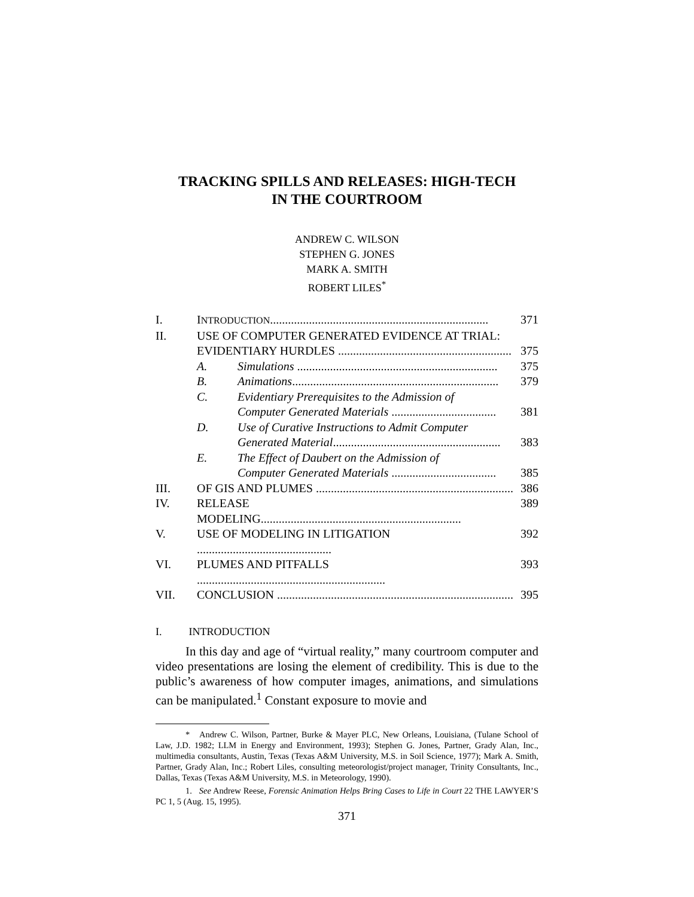TRACKING SPILLS AND RELEASES: HIGH-TECH
IN THE COURTROOM
ANDREW C. WILSON
STEPHEN G. JONES
MARK A. SMITH
ROBERT LILES<sup>*</sup>
| I. | I NTRODUCTION ......................................................................... | | 371 |
| II. | USE OF COMPUTER GENERATED EVIDENCE AT TRIAL: EVIDENTIARY HURDLES .......................................................... | | 375 |
| | A. | Simulations ................................................................... | 375 |
| | B. | Animations ..................................................................... | 379 |
| | C. | Evidentiary Prerequisites to the Admission of Computer Generated Materials ................................... | 381 |
| | D. | Use of Curative Instructions to Admit Computer Generated Material ........................................................ | 383 |
| | E. | The Effect of Daubert on the Admission of Computer Generated Materials ................................... | 385 |
| III. | OF GIS AND PLUMES .................................................................. | | 386 |
| IV. | RELEASE MODELING................................................................... | | 389 |
| V. | USE OF MODELING IN LITIGATION ............................................. | | 392 |
| VI. | PLUMES AND PITFALLS ............................................................... | | 393 |
| VII. | CONCLUSION ............................................................................... | | 395 |
I. INTRODUCTION
In this day and age of “virtual reality,” many courtroom computer and video presentations are losing the element of credibility. This is due to the public’s awareness of how computer images, animations, and simulations can be manipulated.<sup>1</sup> Constant exposure to movie and
* Andrew C. Wilson, Partner, Burke & Mayer PLC, New Orleans, Louisiana, (Tulane School of Law, J.D. 1982; LLM in Energy and Environment, 1993); Stephen G. Jones, Partner, Grady Alan, Inc., multimedia consultants, Austin, Texas (Texas A&M University, M.S. in Soil Science, 1977); Mark A. Smith, Partner, Grady Alan, Inc.; Robert Liles, consulting meteorologist/project manager, Trinity Consultants, Inc., Dallas, Texas (Texas A&M University, M.S. in Meteorology, 1990).
1. See Andrew Reese, Forensic Animation Helps Bring Cases to Life in Court 22 THE LAWYER’S PC 1, 5 (Aug. 15, 1995).
371